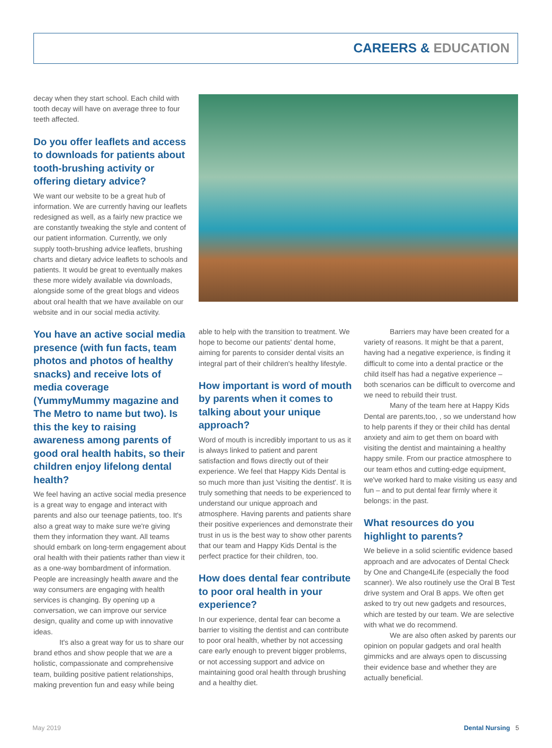CAREERS & EDUCATION
decay when they start school. Each child with tooth decay will have on average three to four teeth affected.
Do you offer leaflets and access to downloads for patients about tooth-brushing activity or offering dietary advice?
We want our website to be a great hub of information. We are currently having our leaflets redesigned as well, as a fairly new practice we are constantly tweaking the style and content of our patient information. Currently, we only supply tooth-brushing advice leaflets, brushing charts and dietary advice leaflets to schools and patients. It would be great to eventually makes these more widely available via downloads, alongside some of the great blogs and videos about oral health that we have available on our website and in our social media activity.
You have an active social media presence (with fun facts, team photos and photos of healthy snacks) and receive lots of media coverage (YummyMummy magazine and The Metro to name but two). Is this the key to raising awareness among parents of good oral health habits, so their children enjoy lifelong dental health?
We feel having an active social media presence is a great way to engage and interact with parents and also our teenage patients, too. It's also a great way to make sure we're giving them they information they want. All teams should embark on long-term engagement about oral health with their patients rather than view it as a one-way bombardment of information. People are increasingly health aware and the way consumers are engaging with health services is changing. By opening up a conversation, we can improve our service design, quality and come up with innovative ideas.
It's also a great way for us to share our brand ethos and show people that we are a holistic, compassionate and comprehensive team, building positive patient relationships, making prevention fun and easy while being
able to help with the transition to treatment. We hope to become our patients' dental home, aiming for parents to consider dental visits an integral part of their children's healthy lifestyle.
How important is word of mouth by parents when it comes to talking about your unique approach?
Word of mouth is incredibly important to us as it is always linked to patient and parent satisfaction and flows directly out of their experience. We feel that Happy Kids Dental is so much more than just 'visiting the dentist'. It is truly something that needs to be experienced to understand our unique approach and atmosphere. Having parents and patients share their positive experiences and demonstrate their trust in us is the best way to show other parents that our team and Happy Kids Dental is the perfect practice for their children, too.
How does dental fear contribute to poor oral health in your experience?
In our experience, dental fear can become a barrier to visiting the dentist and can contribute to poor oral health, whether by not accessing care early enough to prevent bigger problems, or not accessing support and advice on maintaining good oral health through brushing and a healthy diet.
Barriers may have been created for a variety of reasons. It might be that a parent, having had a negative experience, is finding it difficult to come into a dental practice or the child itself has had a negative experience – both scenarios can be difficult to overcome and we need to rebuild their trust.
Many of the team here at Happy Kids Dental are parents,too, , so we understand how to help parents if they or their child has dental anxiety and aim to get them on board with visiting the dentist and maintaining a healthy happy smile. From our practice atmosphere to our team ethos and cutting-edge equipment, we've worked hard to make visiting us easy and fun – and to put dental fear firmly where it belongs: in the past.
What resources do you highlight to parents?
We believe in a solid scientific evidence based approach and are advocates of Dental Check by One and Change4Life (especially the food scanner). We also routinely use the Oral B Test drive system and Oral B apps. We often get asked to try out new gadgets and resources, which are tested by our team. We are selective with what we do recommend.
We are also often asked by parents our opinion on popular gadgets and oral health gimmicks and are always open to discussing their evidence base and whether they are actually beneficial.
May 2019 Dental Nursing 5